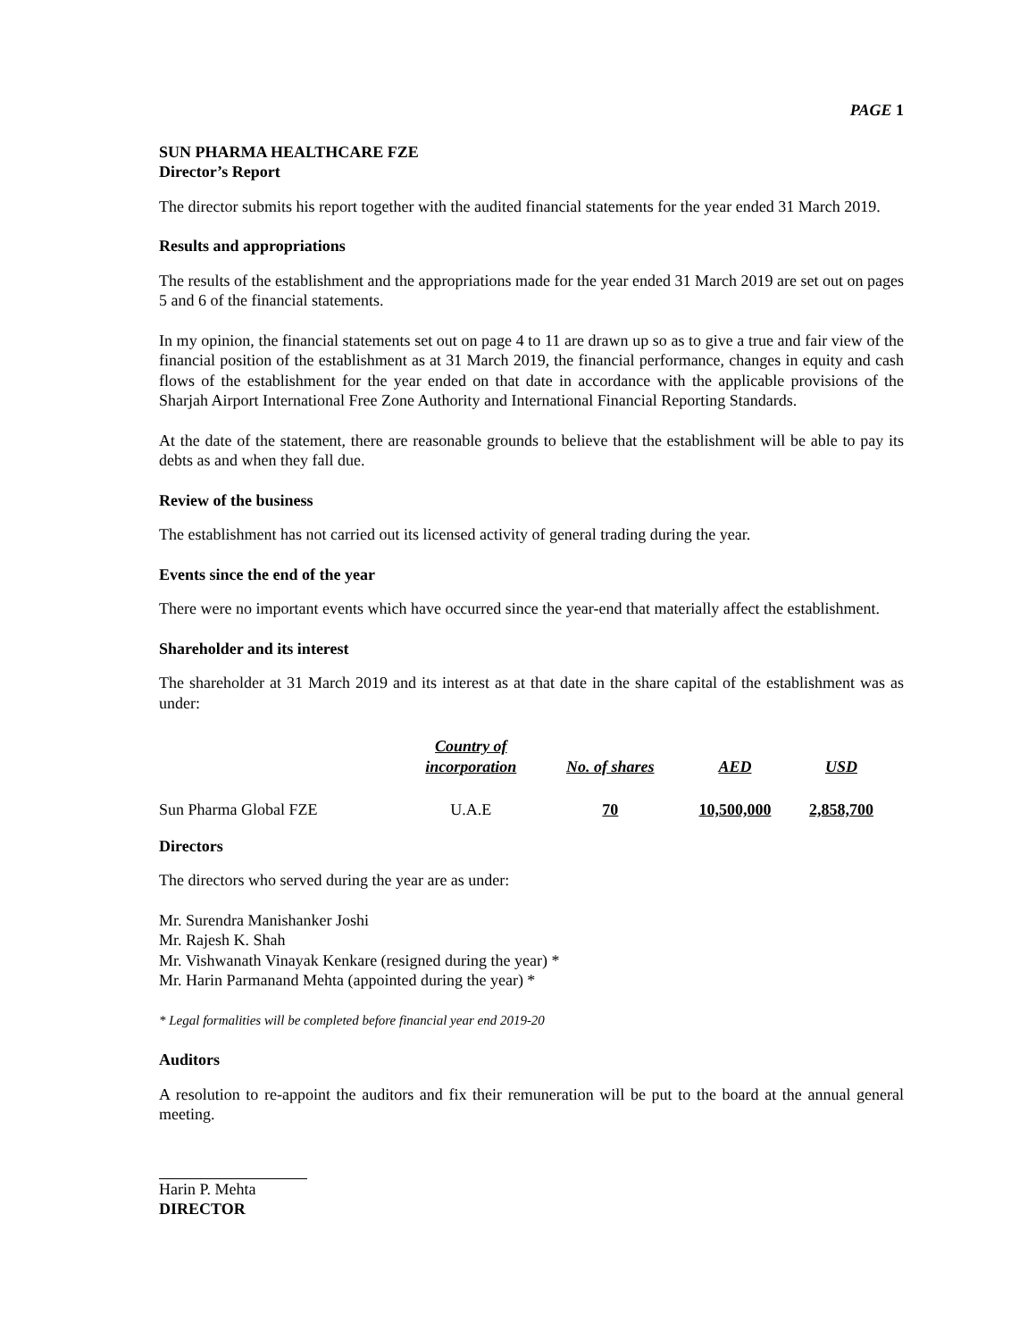PAGE 1
SUN PHARMA HEALTHCARE FZE
Director’s Report
The director submits his report together with the audited financial statements for the year ended 31 March 2019.
Results and appropriations
The results of the establishment and the appropriations made for the year ended 31 March 2019 are set out on pages 5 and 6 of the financial statements.
In my opinion, the financial statements set out on page 4 to 11 are drawn up so as to give a true and fair view of the financial position of the establishment as at 31 March 2019, the financial performance, changes in equity and cash flows of the establishment for the year ended on that date in accordance with the applicable provisions of the Sharjah Airport International Free Zone Authority and International Financial Reporting Standards.
At the date of the statement, there are reasonable grounds to believe that the establishment will be able to pay its debts as and when they fall due.
Review of the business
The establishment has not carried out its licensed activity of general trading during the year.
Events since the end of the year
There were no important events which have occurred since the year-end that materially affect the establishment.
Shareholder and its interest
The shareholder at 31 March 2019 and its interest as at that date in the share capital of the establishment was as under:
| | Country of incorporation | No. of shares | AED | USD |
| --- | --- | --- | --- | --- |
| Sun Pharma Global FZE | U.A.E | 70 | 10,500,000 | 2,858,700 |
Directors
The directors who served during the year are as under:
Mr. Surendra Manishanker Joshi
Mr. Rajesh K. Shah
Mr. Vishwanath Vinayak Kenkare (resigned during the year) *
Mr. Harin Parmanand Mehta (appointed during the year) *
* Legal formalities will be completed before financial year end 2019-20
Auditors
A resolution to re-appoint the auditors and fix their remuneration will be put to the board at the annual general meeting.
Harin P. Mehta
DIRECTOR